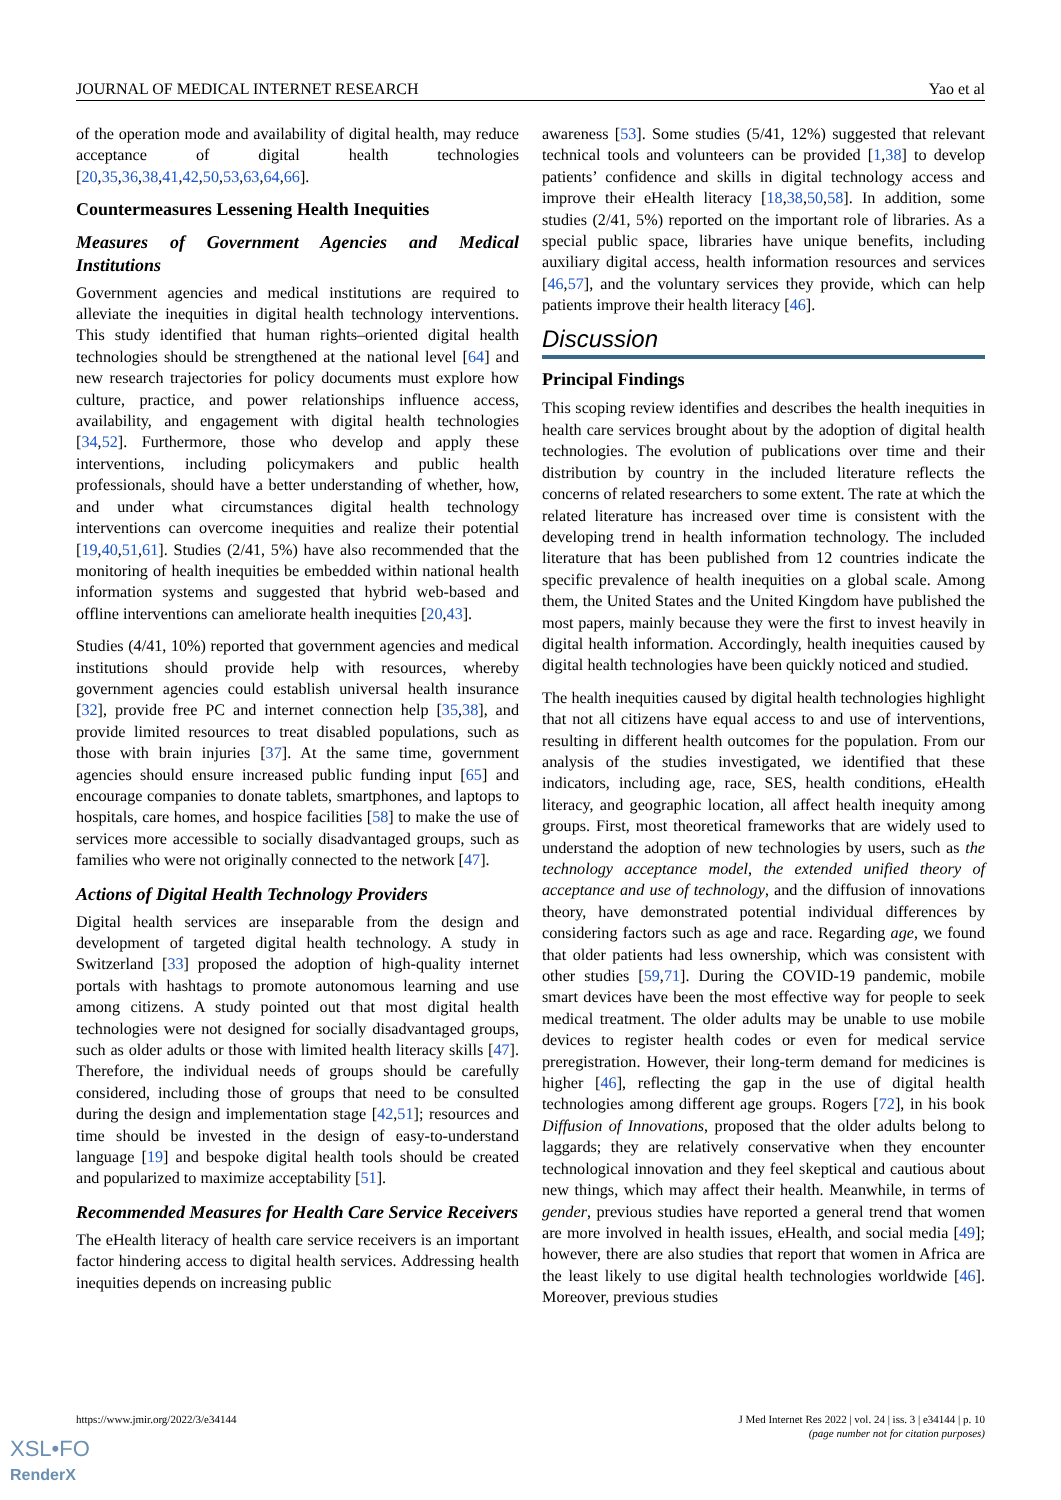JOURNAL OF MEDICAL INTERNET RESEARCH Yao et al
of the operation mode and availability of digital health, may reduce acceptance of digital health technologies [20,35,36,38,41,42,50,53,63,64,66].
Countermeasures Lessening Health Inequities
Measures of Government Agencies and Medical Institutions
Government agencies and medical institutions are required to alleviate the inequities in digital health technology interventions. This study identified that human rights–oriented digital health technologies should be strengthened at the national level [64] and new research trajectories for policy documents must explore how culture, practice, and power relationships influence access, availability, and engagement with digital health technologies [34,52]. Furthermore, those who develop and apply these interventions, including policymakers and public health professionals, should have a better understanding of whether, how, and under what circumstances digital health technology interventions can overcome inequities and realize their potential [19,40,51,61]. Studies (2/41, 5%) have also recommended that the monitoring of health inequities be embedded within national health information systems and suggested that hybrid web-based and offline interventions can ameliorate health inequities [20,43].
Studies (4/41, 10%) reported that government agencies and medical institutions should provide help with resources, whereby government agencies could establish universal health insurance [32], provide free PC and internet connection help [35,38], and provide limited resources to treat disabled populations, such as those with brain injuries [37]. At the same time, government agencies should ensure increased public funding input [65] and encourage companies to donate tablets, smartphones, and laptops to hospitals, care homes, and hospice facilities [58] to make the use of services more accessible to socially disadvantaged groups, such as families who were not originally connected to the network [47].
Actions of Digital Health Technology Providers
Digital health services are inseparable from the design and development of targeted digital health technology. A study in Switzerland [33] proposed the adoption of high-quality internet portals with hashtags to promote autonomous learning and use among citizens. A study pointed out that most digital health technologies were not designed for socially disadvantaged groups, such as older adults or those with limited health literacy skills [47]. Therefore, the individual needs of groups should be carefully considered, including those of groups that need to be consulted during the design and implementation stage [42,51]; resources and time should be invested in the design of easy-to-understand language [19] and bespoke digital health tools should be created and popularized to maximize acceptability [51].
Recommended Measures for Health Care Service Receivers
The eHealth literacy of health care service receivers is an important factor hindering access to digital health services. Addressing health inequities depends on increasing public
awareness [53]. Some studies (5/41, 12%) suggested that relevant technical tools and volunteers can be provided [1,38] to develop patients’ confidence and skills in digital technology access and improve their eHealth literacy [18,38,50,58]. In addition, some studies (2/41, 5%) reported on the important role of libraries. As a special public space, libraries have unique benefits, including auxiliary digital access, health information resources and services [46,57], and the voluntary services they provide, which can help patients improve their health literacy [46].
Discussion
Principal Findings
This scoping review identifies and describes the health inequities in health care services brought about by the adoption of digital health technologies. The evolution of publications over time and their distribution by country in the included literature reflects the concerns of related researchers to some extent. The rate at which the related literature has increased over time is consistent with the developing trend in health information technology. The included literature that has been published from 12 countries indicate the specific prevalence of health inequities on a global scale. Among them, the United States and the United Kingdom have published the most papers, mainly because they were the first to invest heavily in digital health information. Accordingly, health inequities caused by digital health technologies have been quickly noticed and studied.
The health inequities caused by digital health technologies highlight that not all citizens have equal access to and use of interventions, resulting in different health outcomes for the population. From our analysis of the studies investigated, we identified that these indicators, including age, race, SES, health conditions, eHealth literacy, and geographic location, all affect health inequity among groups. First, most theoretical frameworks that are widely used to understand the adoption of new technologies by users, such as the technology acceptance model, the extended unified theory of acceptance and use of technology, and the diffusion of innovations theory, have demonstrated potential individual differences by considering factors such as age and race. Regarding age, we found that older patients had less ownership, which was consistent with other studies [59,71]. During the COVID-19 pandemic, mobile smart devices have been the most effective way for people to seek medical treatment. The older adults may be unable to use mobile devices to register health codes or even for medical service preregistration. However, their long-term demand for medicines is higher [46], reflecting the gap in the use of digital health technologies among different age groups. Rogers [72], in his book Diffusion of Innovations, proposed that the older adults belong to laggards; they are relatively conservative when they encounter technological innovation and they feel skeptical and cautious about new things, which may affect their health. Meanwhile, in terms of gender, previous studies have reported a general trend that women are more involved in health issues, eHealth, and social media [49]; however, there are also studies that report that women in Africa are the least likely to use digital health technologies worldwide [46]. Moreover, previous studies
https://www.jmir.org/2022/3/e34144 J Med Internet Res 2022 | vol. 24 | iss. 3 | e34144 | p. 10
(page number not for citation purposes)
XSL•FO
RenderX